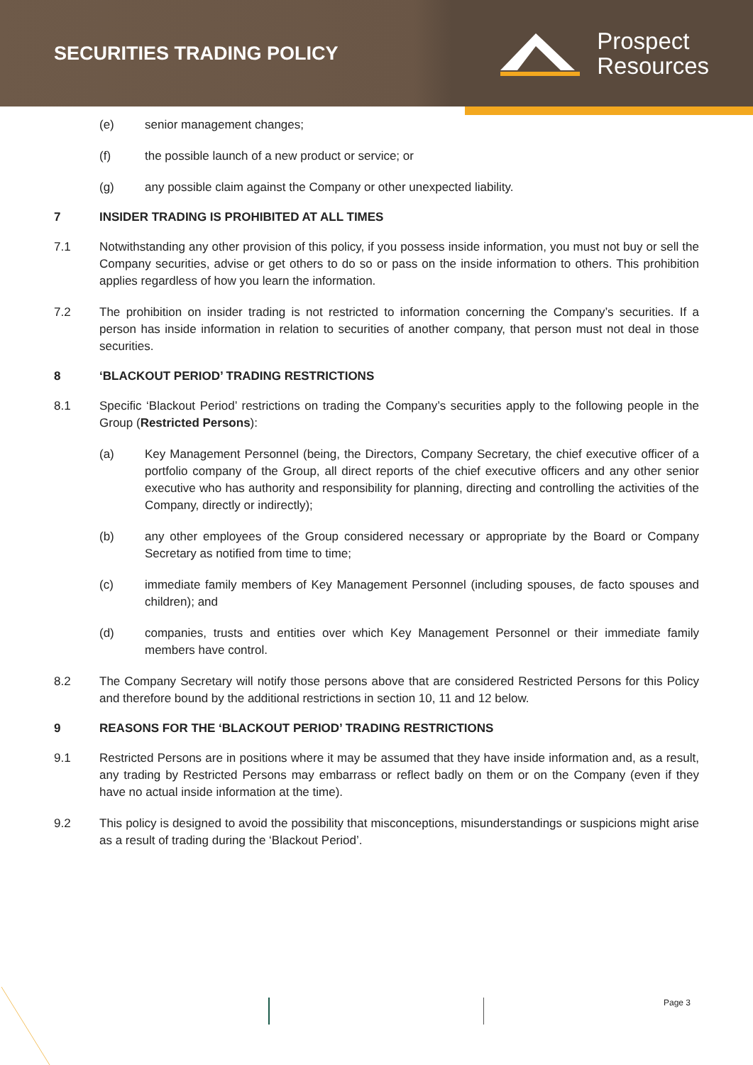SECURITIES TRADING POLICY
Prospect
Resources
(e) senior management changes;
(f) the possible launch of a new product or service; or
(g) any possible claim against the Company or other unexpected liability.
7 INSIDER TRADING IS PROHIBITED AT ALL TIMES
7.1 Notwithstanding any other provision of this policy, if you possess inside information, you must not buy or sell the Company securities, advise or get others to do so or pass on the inside information to others. This prohibition applies regardless of how you learn the information.
7.2 The prohibition on insider trading is not restricted to information concerning the Company’s securities. If a person has inside information in relation to securities of another company, that person must not deal in those securities.
8 ‘BLACKOUT PERIOD’ TRADING RESTRICTIONS
8.1 Specific ‘Blackout Period’ restrictions on trading the Company’s securities apply to the following people in the Group (Restricted Persons):
(a) Key Management Personnel (being, the Directors, Company Secretary, the chief executive officer of a portfolio company of the Group, all direct reports of the chief executive officers and any other senior executive who has authority and responsibility for planning, directing and controlling the activities of the Company, directly or indirectly);
(b) any other employees of the Group considered necessary or appropriate by the Board or Company Secretary as notified from time to time;
(c) immediate family members of Key Management Personnel (including spouses, de facto spouses and children); and
(d) companies, trusts and entities over which Key Management Personnel or their immediate family members have control.
8.2 The Company Secretary will notify those persons above that are considered Restricted Persons for this Policy and therefore bound by the additional restrictions in section 10, 11 and 12 below.
9 REASONS FOR THE ‘BLACKOUT PERIOD’ TRADING RESTRICTIONS
9.1 Restricted Persons are in positions where it may be assumed that they have inside information and, as a result, any trading by Restricted Persons may embarrass or reflect badly on them or on the Company (even if they have no actual inside information at the time).
9.2 This policy is designed to avoid the possibility that misconceptions, misunderstandings or suspicions might arise as a result of trading during the ‘Blackout Period’.
Page 3